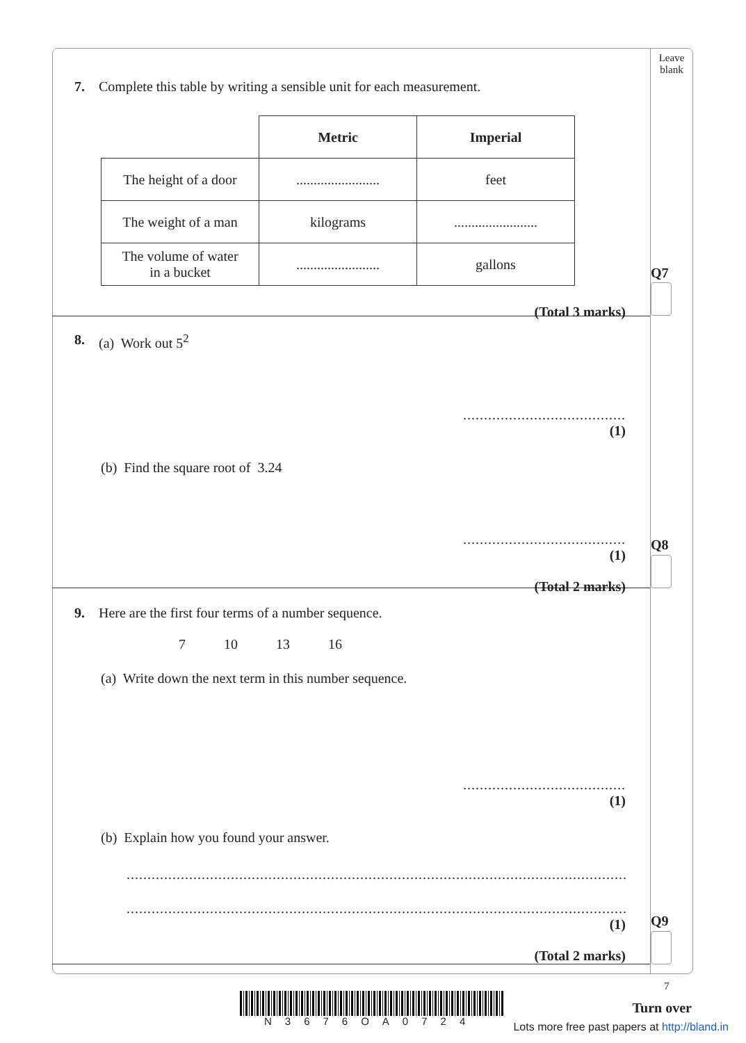Leave
blank
Q7
Q8
Q9
7. Complete this table by writing a sensible unit for each measurement.
| | Metric | Imperial |
| The height of a door | ........................ | feet |
| The weight of a man | kilograms | ........................ |
| The volume of water in a bucket | ........................ | gallons |
(Total 3 marks)
8. (a) Work out 5<sup>2</sup>
.......................................
(1)
(b) Find the square root of 3.24
.......................................
(1)
(Total 2 marks)
9. Here are the first four terms of a number sequence.
7 10 13 16
(a) Write down the next term in this number sequence.
.......................................
(1)
(b) Explain how you found your answer.
....................................................................................................................................................
....................................................................................................................................................
(1)
(Total 2 marks)
7
N3676OA0724
Turn over
Lots more free past papers at http://bland.in